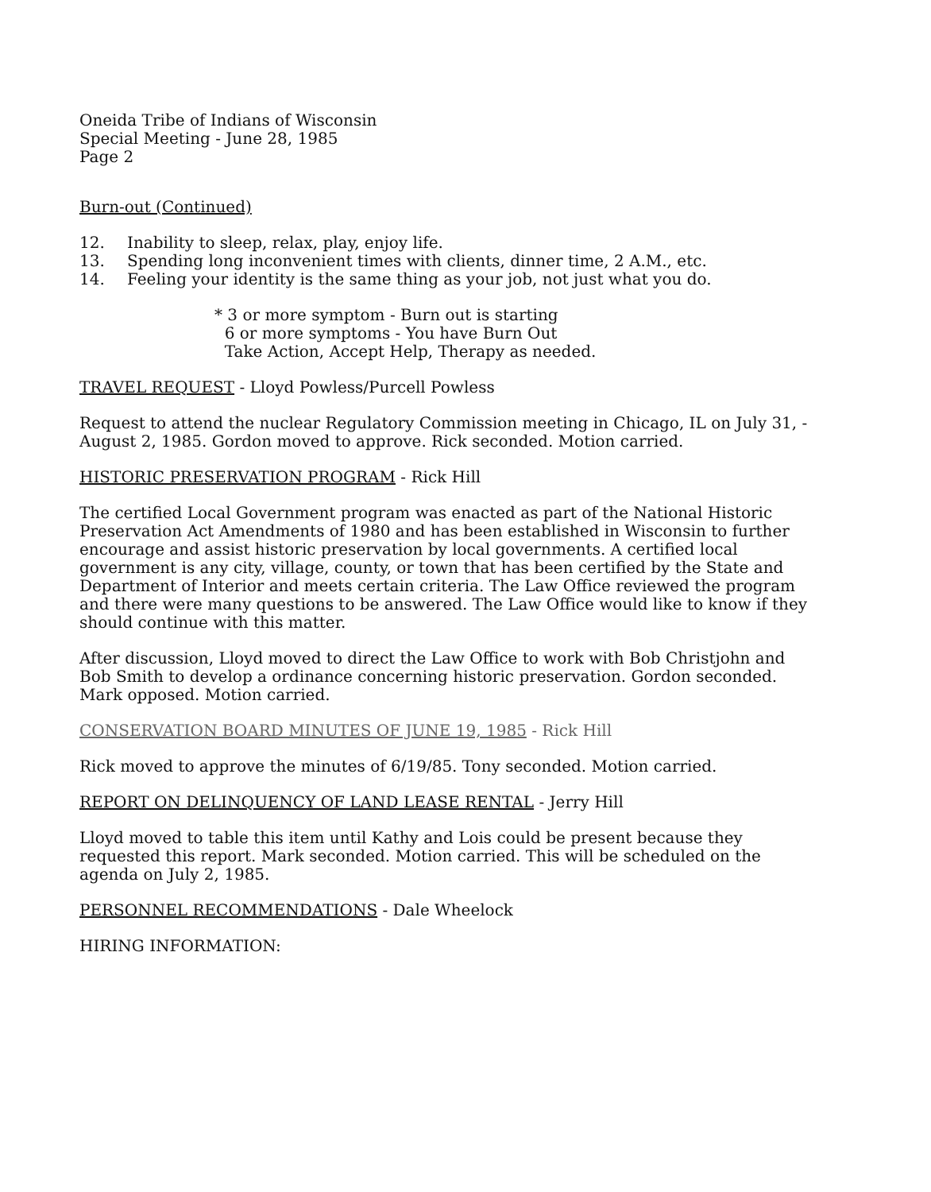Oneida Tribe of Indians of Wisconsin
Special Meeting - June 28, 1985
Page 2
Burn-out (Continued)
12. Inability to sleep, relax, play, enjoy life.
13. Spending long inconvenient times with clients, dinner time, 2 A.M., etc.
14. Feeling your identity is the same thing as your job, not just what you do.
* 3 or more symptom - Burn out is starting
6 or more symptoms - You have Burn Out
Take Action, Accept Help, Therapy as needed.
TRAVEL REQUEST - Lloyd Powless/Purcell Powless
Request to attend the nuclear Regulatory Commission meeting in Chicago, IL on July 31, - August 2, 1985. Gordon moved to approve. Rick seconded. Motion carried.
HISTORIC PRESERVATION PROGRAM - Rick Hill
The certified Local Government program was enacted as part of the National Historic Preservation Act Amendments of 1980 and has been established in Wisconsin to further encourage and assist historic preservation by local governments. A certified local government is any city, village, county, or town that has been certified by the State and Department of Interior and meets certain criteria. The Law Office reviewed the program and there were many questions to be answered. The Law Office would like to know if they should continue with this matter.
After discussion, Lloyd moved to direct the Law Office to work with Bob Christjohn and Bob Smith to develop a ordinance concerning historic preservation. Gordon seconded. Mark opposed. Motion carried.
CONSERVATION BOARD MINUTES OF JUNE 19, 1985 - Rick Hill
Rick moved to approve the minutes of 6/19/85. Tony seconded. Motion carried.
REPORT ON DELINQUENCY OF LAND LEASE RENTAL - Jerry Hill
Lloyd moved to table this item until Kathy and Lois could be present because they requested this report. Mark seconded. Motion carried. This will be scheduled on the agenda on July 2, 1985.
PERSONNEL RECOMMENDATIONS - Dale Wheelock
HIRING INFORMATION: